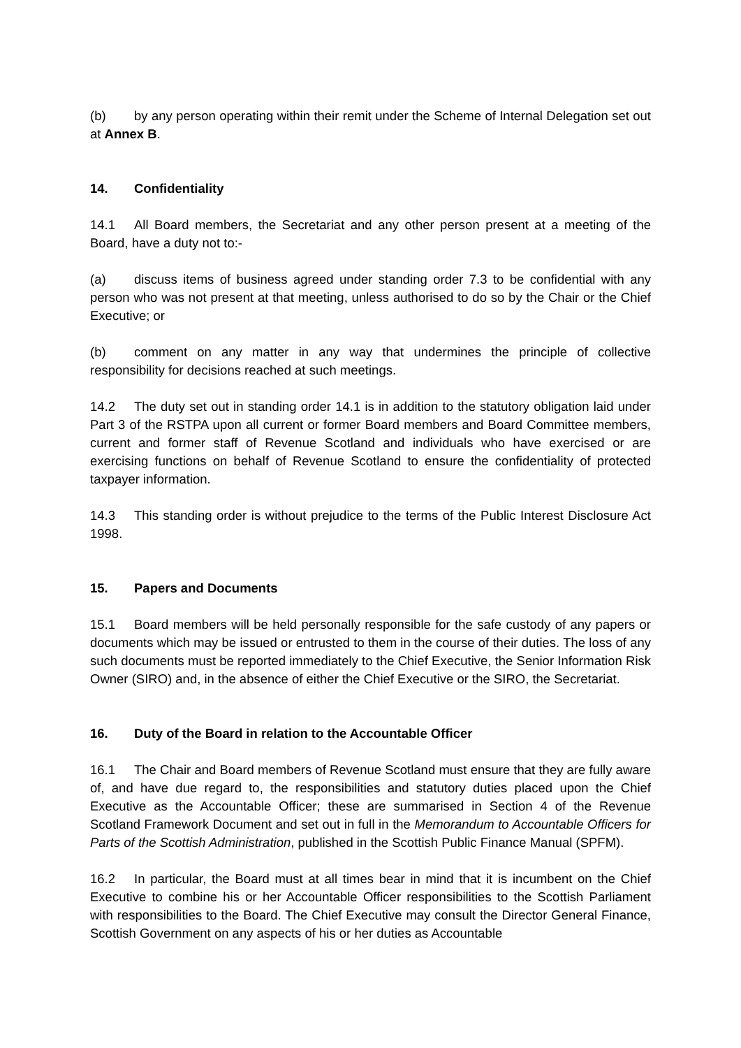(b) by any person operating within their remit under the Scheme of Internal Delegation set out at Annex B.
14. Confidentiality
14.1 All Board members, the Secretariat and any other person present at a meeting of the Board, have a duty not to:-
(a) discuss items of business agreed under standing order 7.3 to be confidential with any person who was not present at that meeting, unless authorised to do so by the Chair or the Chief Executive; or
(b) comment on any matter in any way that undermines the principle of collective responsibility for decisions reached at such meetings.
14.2 The duty set out in standing order 14.1 is in addition to the statutory obligation laid under Part 3 of the RSTPA upon all current or former Board members and Board Committee members, current and former staff of Revenue Scotland and individuals who have exercised or are exercising functions on behalf of Revenue Scotland to ensure the confidentiality of protected taxpayer information.
14.3 This standing order is without prejudice to the terms of the Public Interest Disclosure Act 1998.
15. Papers and Documents
15.1 Board members will be held personally responsible for the safe custody of any papers or documents which may be issued or entrusted to them in the course of their duties. The loss of any such documents must be reported immediately to the Chief Executive, the Senior Information Risk Owner (SIRO) and, in the absence of either the Chief Executive or the SIRO, the Secretariat.
16. Duty of the Board in relation to the Accountable Officer
16.1 The Chair and Board members of Revenue Scotland must ensure that they are fully aware of, and have due regard to, the responsibilities and statutory duties placed upon the Chief Executive as the Accountable Officer; these are summarised in Section 4 of the Revenue Scotland Framework Document and set out in full in the Memorandum to Accountable Officers for Parts of the Scottish Administration, published in the Scottish Public Finance Manual (SPFM).
16.2 In particular, the Board must at all times bear in mind that it is incumbent on the Chief Executive to combine his or her Accountable Officer responsibilities to the Scottish Parliament with responsibilities to the Board. The Chief Executive may consult the Director General Finance, Scottish Government on any aspects of his or her duties as Accountable